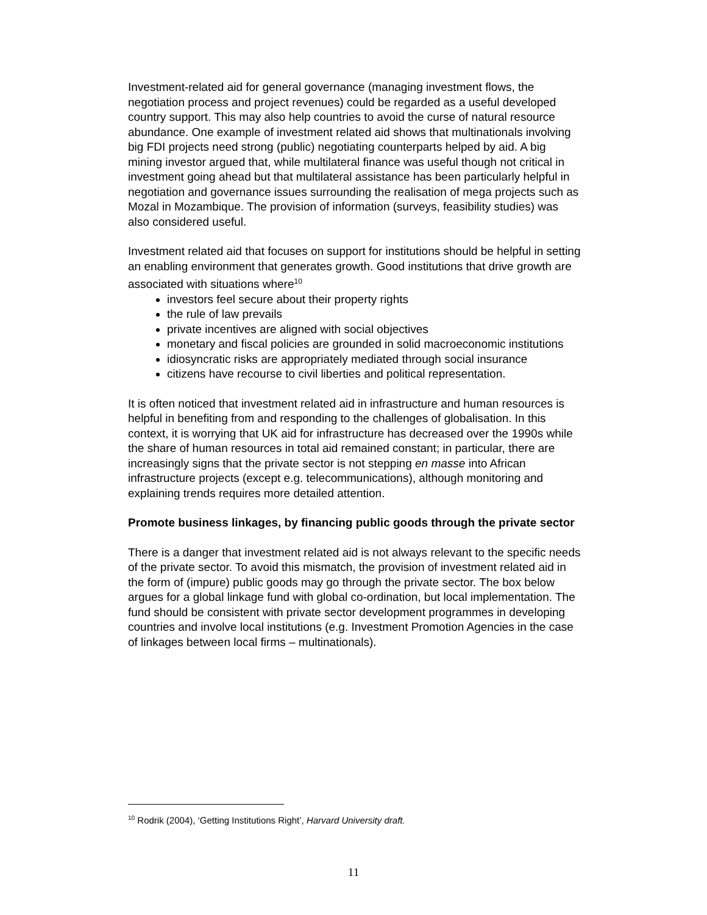Investment-related aid for general governance (managing investment flows, the negotiation process and project revenues) could be regarded as a useful developed country support. This may also help countries to avoid the curse of natural resource abundance. One example of investment related aid shows that multinationals involving big FDI projects need strong (public) negotiating counterparts helped by aid. A big mining investor argued that, while multilateral finance was useful though not critical in investment going ahead but that multilateral assistance has been particularly helpful in negotiation and governance issues surrounding the realisation of mega projects such as Mozal in Mozambique. The provision of information (surveys, feasibility studies) was also considered useful.
Investment related aid that focuses on support for institutions should be helpful in setting an enabling environment that generates growth. Good institutions that drive growth are associated with situations where<sup>10</sup>
investors feel secure about their property rights
the rule of law prevails
private incentives are aligned with social objectives
monetary and fiscal policies are grounded in solid macroeconomic institutions
idiosyncratic risks are appropriately mediated through social insurance
citizens have recourse to civil liberties and political representation.
It is often noticed that investment related aid in infrastructure and human resources is helpful in benefiting from and responding to the challenges of globalisation. In this context, it is worrying that UK aid for infrastructure has decreased over the 1990s while the share of human resources in total aid remained constant; in particular, there are increasingly signs that the private sector is not stepping en masse into African infrastructure projects (except e.g. telecommunications), although monitoring and explaining trends requires more detailed attention.
Promote business linkages, by financing public goods through the private sector
There is a danger that investment related aid is not always relevant to the specific needs of the private sector. To avoid this mismatch, the provision of investment related aid in the form of (impure) public goods may go through the private sector. The box below argues for a global linkage fund with global co-ordination, but local implementation. The fund should be consistent with private sector development programmes in developing countries and involve local institutions (e.g. Investment Promotion Agencies in the case of linkages between local firms – multinationals).
<sup>10</sup> Rodrik (2004), ‘Getting Institutions Right’, Harvard University draft.
11